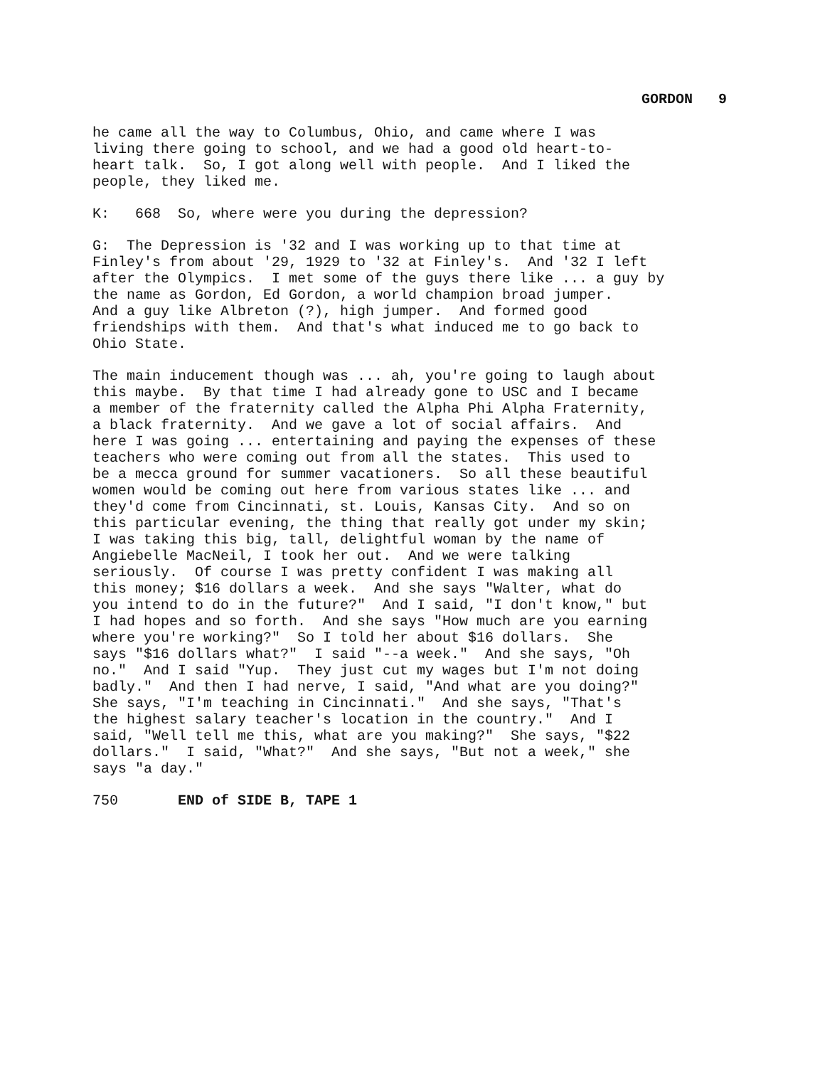GORDON 9
he came all the way to Columbus, Ohio, and came where I was living there going to school, and we had a good old heart-to- heart talk. So, I got along well with people. And I liked the people, they liked me.
K: 668 So, where were you during the depression?
G: The Depression is '32 and I was working up to that time at Finley's from about '29, 1929 to '32 at Finley's. And '32 I left after the Olympics. I met some of the guys there like ... a guy by the name as Gordon, Ed Gordon, a world champion broad jumper. And a guy like Albreton (?), high jumper. And formed good friendships with them. And that's what induced me to go back to Ohio State.
The main inducement though was ... ah, you're going to laugh about this maybe. By that time I had already gone to USC and I became a member of the fraternity called the Alpha Phi Alpha Fraternity, a black fraternity. And we gave a lot of social affairs. And here I was going ... entertaining and paying the expenses of these teachers who were coming out from all the states. This used to be a mecca ground for summer vacationers. So all these beautiful women would be coming out here from various states like ... and they'd come from Cincinnati, st. Louis, Kansas City. And so on this particular evening, the thing that really got under my skin; I was taking this big, tall, delightful woman by the name of Angiebelle MacNeil, I took her out. And we were talking seriously. Of course I was pretty confident I was making all this money; $16 dollars a week. And she says "Walter, what do you intend to do in the future?" And I said, "I don't know," but I had hopes and so forth. And she says "How much are you earning where you're working?" So I told her about $16 dollars. She says "$16 dollars what?" I said "--a week." And she says, "Oh no." And I said "Yup. They just cut my wages but I'm not doing badly." And then I had nerve, I said, "And what are you doing?" She says, "I'm teaching in Cincinnati." And she says, "That's the highest salary teacher's location in the country." And I said, "Well tell me this, what are you making?" She says, "$22 dollars." I said, "What?" And she says, "But not a week," she says "a day."
750 END of SIDE B, TAPE 1